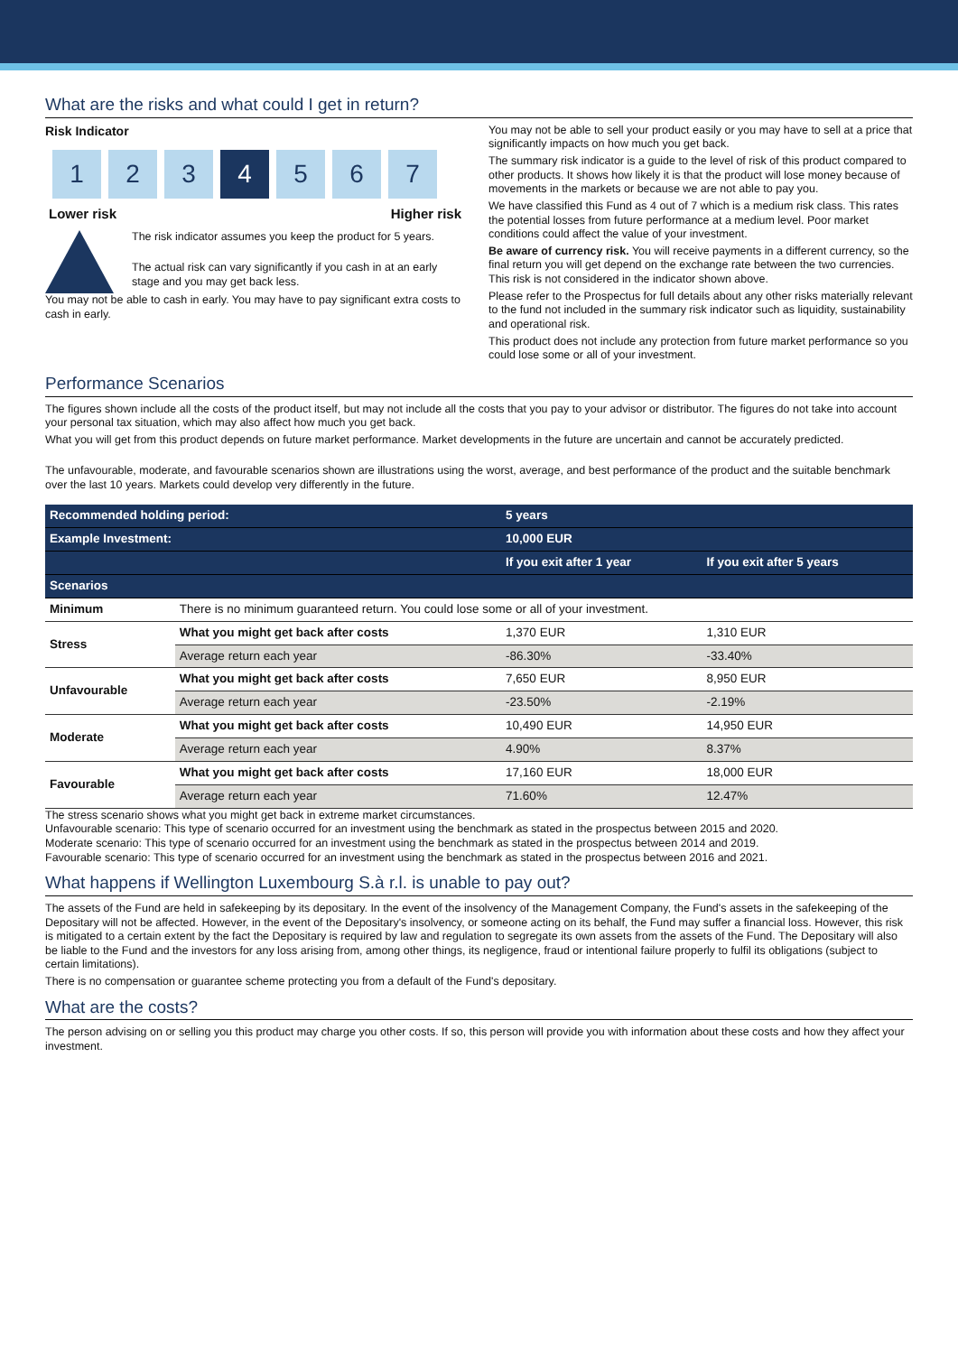What are the risks and what could I get in return?
Risk Indicator
1 2 3 4 5 6 7
Lower risk Higher risk
The risk indicator assumes you keep the product for 5 years.
The actual risk can vary significantly if you cash in at an early stage and you may get back less.
You may not be able to cash in early. You may have to pay significant extra costs to cash in early.
You may not be able to sell your product easily or you may have to sell at a price that significantly impacts on how much you get back.
The summary risk indicator is a guide to the level of risk of this product compared to other products. It shows how likely it is that the product will lose money because of movements in the markets or because we are not able to pay you.
We have classified this Fund as 4 out of 7 which is a medium risk class. This rates the potential losses from future performance at a medium level. Poor market conditions could affect the value of your investment.
Be aware of currency risk. You will receive payments in a different currency, so the final return you will get depend on the exchange rate between the two currencies. This risk is not considered in the indicator shown above.
Please refer to the Prospectus for full details about any other risks materially relevant to the fund not included in the summary risk indicator such as liquidity, sustainability and operational risk.
This product does not include any protection from future market performance so you could lose some or all of your investment.
Performance Scenarios
The figures shown include all the costs of the product itself, but may not include all the costs that you pay to your advisor or distributor. The figures do not take into account your personal tax situation, which may also affect how much you get back.
What you will get from this product depends on future market performance. Market developments in the future are uncertain and cannot be accurately predicted.
The unfavourable, moderate, and favourable scenarios shown are illustrations using the worst, average, and best performance of the product and the suitable benchmark over the last 10 years. Markets could develop very differently in the future.
| Recommended holding period: | | 5 years | |
| --- | --- | --- | --- |
| Example Investment: | | 10,000 EUR | |
| | | If you exit after 1 year | If you exit after 5 years |
| Scenarios | | | |
| Minimum | There is no minimum guaranteed return. You could lose some or all of your investment. | | |
| Stress | What you might get back after costs | 1,370 EUR | 1,310 EUR |
| | Average return each year | -86.30% | -33.40% |
| Unfavourable | What you might get back after costs | 7,650 EUR | 8,950 EUR |
| | Average return each year | -23.50% | -2.19% |
| Moderate | What you might get back after costs | 10,490 EUR | 14,950 EUR |
| | Average return each year | 4.90% | 8.37% |
| Favourable | What you might get back after costs | 17,160 EUR | 18,000 EUR |
| | Average return each year | 71.60% | 12.47% |
The stress scenario shows what you might get back in extreme market circumstances.
Unfavourable scenario: This type of scenario occurred for an investment using the benchmark as stated in the prospectus between 2015 and 2020.
Moderate scenario: This type of scenario occurred for an investment using the benchmark as stated in the prospectus between 2014 and 2019.
Favourable scenario: This type of scenario occurred for an investment using the benchmark as stated in the prospectus between 2016 and 2021.
What happens if Wellington Luxembourg S.à r.l. is unable to pay out?
The assets of the Fund are held in safekeeping by its depositary. In the event of the insolvency of the Management Company, the Fund's assets in the safekeeping of the Depositary will not be affected. However, in the event of the Depositary's insolvency, or someone acting on its behalf, the Fund may suffer a financial loss. However, this risk is mitigated to a certain extent by the fact the Depositary is required by law and regulation to segregate its own assets from the assets of the Fund. The Depositary will also be liable to the Fund and the investors for any loss arising from, among other things, its negligence, fraud or intentional failure properly to fulfil its obligations (subject to certain limitations).
There is no compensation or guarantee scheme protecting you from a default of the Fund's depositary.
What are the costs?
The person advising on or selling you this product may charge you other costs. If so, this person will provide you with information about these costs and how they affect your investment.